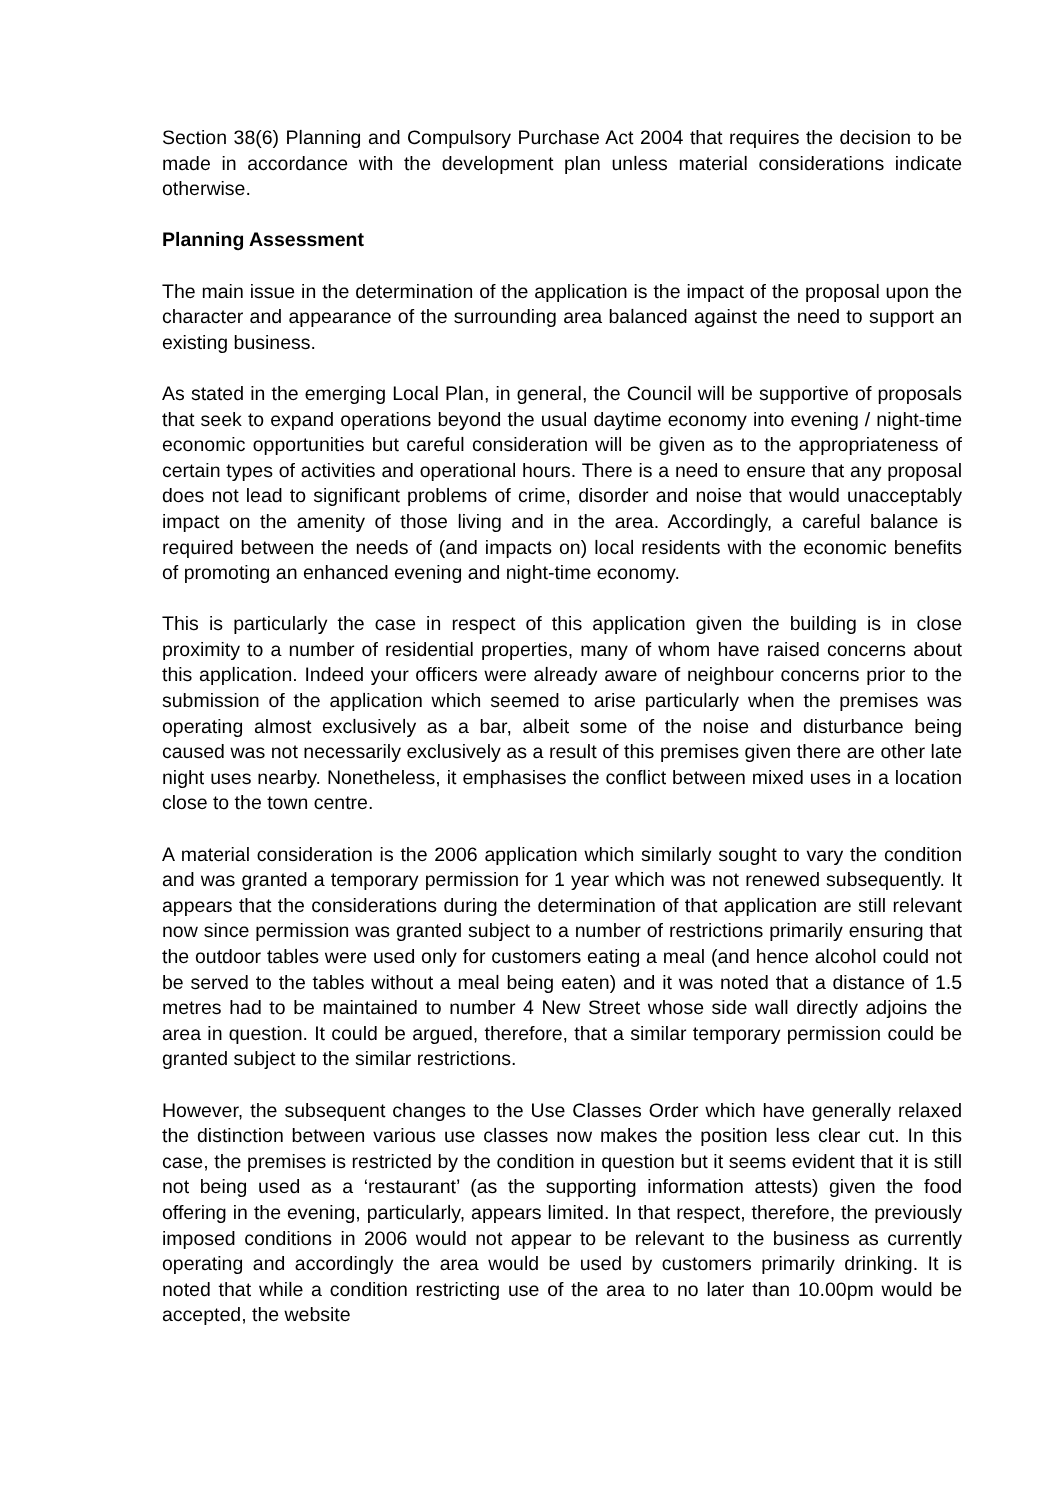Section 38(6) Planning and Compulsory Purchase Act 2004 that requires the decision to be made in accordance with the development plan unless material considerations indicate otherwise.
Planning Assessment
The main issue in the determination of the application is the impact of the proposal upon the character and appearance of the surrounding area balanced against the need to support an existing business.
As stated in the emerging Local Plan, in general, the Council will be supportive of proposals that seek to expand operations beyond the usual daytime economy into evening / night-time economic opportunities but careful consideration will be given as to the appropriateness of certain types of activities and operational hours. There is a need to ensure that any proposal does not lead to significant problems of crime, disorder and noise that would unacceptably impact on the amenity of those living and in the area. Accordingly, a careful balance is required between the needs of (and impacts on) local residents with the economic benefits of promoting an enhanced evening and night-time economy.
This is particularly the case in respect of this application given the building is in close proximity to a number of residential properties, many of whom have raised concerns about this application. Indeed your officers were already aware of neighbour concerns prior to the submission of the application which seemed to arise particularly when the premises was operating almost exclusively as a bar, albeit some of the noise and disturbance being caused was not necessarily exclusively as a result of this premises given there are other late night uses nearby. Nonetheless, it emphasises the conflict between mixed uses in a location close to the town centre.
A material consideration is the 2006 application which similarly sought to vary the condition and was granted a temporary permission for 1 year which was not renewed subsequently. It appears that the considerations during the determination of that application are still relevant now since permission was granted subject to a number of restrictions primarily ensuring that the outdoor tables were used only for customers eating a meal (and hence alcohol could not be served to the tables without a meal being eaten) and it was noted that a distance of 1.5 metres had to be maintained to number 4 New Street whose side wall directly adjoins the area in question. It could be argued, therefore, that a similar temporary permission could be granted subject to the similar restrictions.
However, the subsequent changes to the Use Classes Order which have generally relaxed the distinction between various use classes now makes the position less clear cut. In this case, the premises is restricted by the condition in question but it seems evident that it is still not being used as a ‘restaurant’ (as the supporting information attests) given the food offering in the evening, particularly, appears limited. In that respect, therefore, the previously imposed conditions in 2006 would not appear to be relevant to the business as currently operating and accordingly the area would be used by customers primarily drinking. It is noted that while a condition restricting use of the area to no later than 10.00pm would be accepted, the website